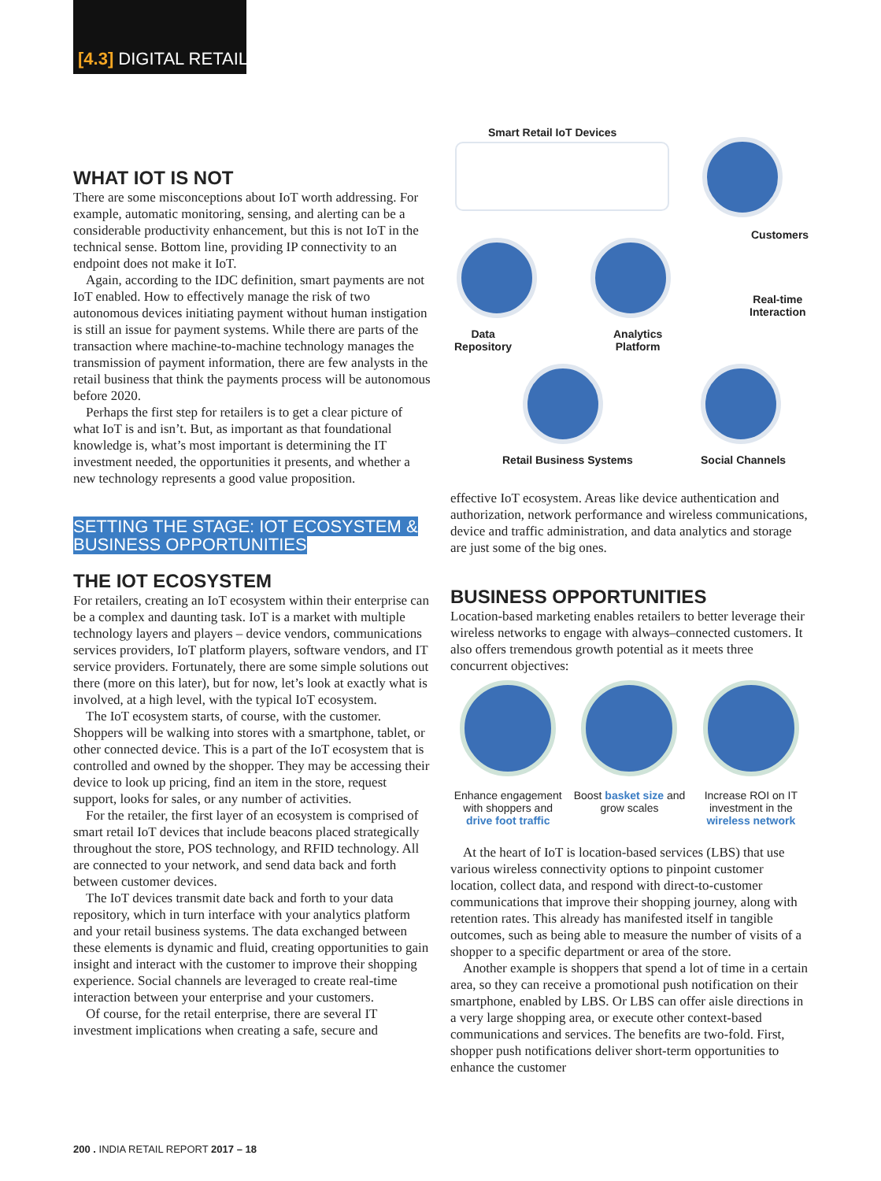[4.3] DIGITAL RETAIL
WHAT IOT IS NOT
There are some misconceptions about IoT worth addressing. For example, automatic monitoring, sensing, and alerting can be a considerable productivity enhancement, but this is not IoT in the technical sense. Bottom line, providing IP connectivity to an endpoint does not make it IoT.
Again, according to the IDC definition, smart payments are not IoT enabled. How to effectively manage the risk of two autonomous devices initiating payment without human instigation is still an issue for payment systems. While there are parts of the transaction where machine-to-machine technology manages the transmission of payment information, there are few analysts in the retail business that think the payments process will be autonomous before 2020.
Perhaps the first step for retailers is to get a clear picture of what IoT is and isn’t. But, as important as that foundational knowledge is, what’s most important is determining the IT investment needed, the opportunities it presents, and whether a new technology represents a good value proposition.
SETTING THE STAGE: IOT ECOSYSTEM & BUSINESS OPPORTUNITIES
THE IOT ECOSYSTEM
For retailers, creating an IoT ecosystem within their enterprise can be a complex and daunting task. IoT is a market with multiple technology layers and players – device vendors, communications services providers, IoT platform players, software vendors, and IT service providers. Fortunately, there are some simple solutions out there (more on this later), but for now, let’s look at exactly what is involved, at a high level, with the typical IoT ecosystem.
The IoT ecosystem starts, of course, with the customer. Shoppers will be walking into stores with a smartphone, tablet, or other connected device. This is a part of the IoT ecosystem that is controlled and owned by the shopper. They may be accessing their device to look up pricing, find an item in the store, request support, looks for sales, or any number of activities.
For the retailer, the first layer of an ecosystem is comprised of smart retail IoT devices that include beacons placed strategically throughout the store, POS technology, and RFID technology. All are connected to your network, and send data back and forth between customer devices.
The IoT devices transmit date back and forth to your data repository, which in turn interface with your analytics platform and your retail business systems. The data exchanged between these elements is dynamic and fluid, creating opportunities to gain insight and interact with the customer to improve their shopping experience. Social channels are leveraged to create real-time interaction between your enterprise and your customers.
Of course, for the retail enterprise, there are several IT investment implications when creating a safe, secure and
Smart Retail IoT Devices
Customers
Real-time
Interaction
Data
Repository
Analytics
Platform
Retail Business Systems Social Channels
effective IoT ecosystem. Areas like device authentication and authorization, network performance and wireless communications, device and traffic administration, and data analytics and storage are just some of the big ones.
BUSINESS OPPORTUNITIES
Location-based marketing enables retailers to better leverage their wireless networks to engage with always–connected customers. It also offers tremendous growth potential as it meets three concurrent objectives:
Enhance engagement with shoppers and drive foot traffic
Boost basket size and grow scales
Increase ROI on IT investment in the wireless network
At the heart of IoT is location-based services (LBS) that use various wireless connectivity options to pinpoint customer location, collect data, and respond with direct-to-customer communications that improve their shopping journey, along with retention rates. This already has manifested itself in tangible outcomes, such as being able to measure the number of visits of a shopper to a specific department or area of the store.
Another example is shoppers that spend a lot of time in a certain area, so they can receive a promotional push notification on their smartphone, enabled by LBS. Or LBS can offer aisle directions in a very large shopping area, or execute other context-based communications and services. The benefits are two-fold. First, shopper push notifications deliver short-term opportunities to enhance the customer
200 . INDIA RETAIL REPORT 2017 – 18